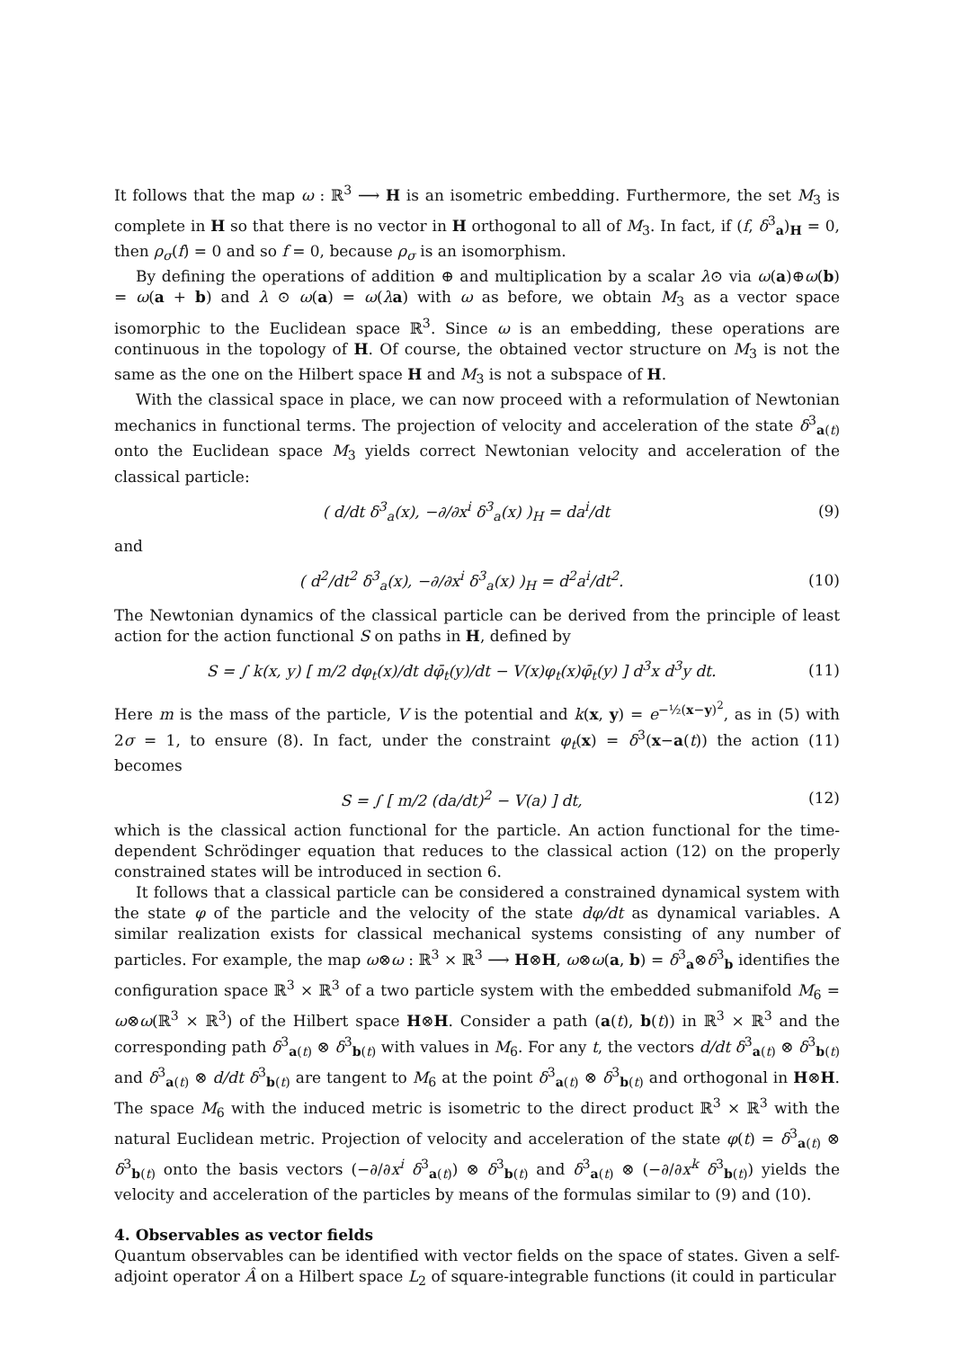It follows that the map ω : ℝ<sup>3</sup> ⟶ H is an isometric embedding. Furthermore, the set M<sub>3</sub> is complete in H so that there is no vector in H orthogonal to all of M<sub>3</sub>. In fact, if (f, δ<sup>3</sup><sub>a</sub>)<sub>H</sub> = 0, then ρ<sub>σ</sub>(f) = 0 and so f = 0, because ρ<sub>σ</sub> is an isomorphism.
By defining the operations of addition ⊕ and multiplication by a scalar λ⊙ via ω(a)⊕ω(b) = ω(a + b) and λ ⊙ ω(a) = ω(λa) with ω as before, we obtain M<sub>3</sub> as a vector space isomorphic to the Euclidean space ℝ<sup>3</sup>. Since ω is an embedding, these operations are continuous in the topology of H. Of course, the obtained vector structure on M<sub>3</sub> is not the same as the one on the Hilbert space H and M<sub>3</sub> is not a subspace of H.
With the classical space in place, we can now proceed with a reformulation of Newtonian mechanics in functional terms. The projection of velocity and acceleration of the state δ<sup>3</sup><sub>a(t)</sub> onto the Euclidean space M<sub>3</sub> yields correct Newtonian velocity and acceleration of the classical particle:
( d/dt δ<sup>3</sup><sub>a</sub>(x), −∂/∂x<sup>i</sup> δ<sup>3</sup><sub>a</sub>(x) )<sub>H</sub> = da<sup>i</sup>/dt (9)
and
( d<sup>2</sup>/dt<sup>2</sup> δ<sup>3</sup><sub>a</sub>(x), −∂/∂x<sup>i</sup> δ<sup>3</sup><sub>a</sub>(x) )<sub>H</sub> = d<sup>2</sup>a<sup>i</sup>/dt<sup>2</sup>. (10)
The Newtonian dynamics of the classical particle can be derived from the principle of least action for the action functional S on paths in H, defined by
S = ∫ k(x, y) [ m/2 dφ<sub>t</sub>(x)/dt dφ̄<sub>t</sub>(y)/dt − V(x)φ<sub>t</sub>(x)φ̄<sub>t</sub>(y) ] d<sup>3</sup>x d<sup>3</sup>y dt. (11)
Here m is the mass of the particle, V is the potential and k(x, y) = e<sup>−½(x−y)<sup>2</sup></sup>, as in (5) with 2σ = 1, to ensure (8). In fact, under the constraint φ<sub>t</sub>(x) = δ<sup>3</sup>(x−a(t)) the action (11) becomes
S = ∫ [ m/2 (da/dt)<sup>2</sup> − V(a) ] dt, (12)
which is the classical action functional for the particle. An action functional for the time-dependent Schrödinger equation that reduces to the classical action (12) on the properly constrained states will be introduced in section 6.
It follows that a classical particle can be considered a constrained dynamical system with the state φ of the particle and the velocity of the state dφ/dt as dynamical variables. A similar realization exists for classical mechanical systems consisting of any number of particles. For example, the map ω⊗ω : ℝ<sup>3</sup> × ℝ<sup>3</sup> ⟶ H⊗H, ω⊗ω(a, b) = δ<sup>3</sup><sub>a</sub>⊗δ<sup>3</sup><sub>b</sub> identifies the configuration space ℝ<sup>3</sup> × ℝ<sup>3</sup> of a two particle system with the embedded submanifold M<sub>6</sub> = ω⊗ω(ℝ<sup>3</sup> × ℝ<sup>3</sup>) of the Hilbert space H⊗H. Consider a path (a(t), b(t)) in ℝ<sup>3</sup> × ℝ<sup>3</sup> and the corresponding path δ<sup>3</sup><sub>a(t)</sub> ⊗ δ<sup>3</sup><sub>b(t)</sub> with values in M<sub>6</sub>. For any t, the vectors d/dt δ<sup>3</sup><sub>a(t)</sub> ⊗ δ<sup>3</sup><sub>b(t)</sub> and δ<sup>3</sup><sub>a(t)</sub> ⊗ d/dt δ<sup>3</sup><sub>b(t)</sub> are tangent to M<sub>6</sub> at the point δ<sup>3</sup><sub>a(t)</sub> ⊗ δ<sup>3</sup><sub>b(t)</sub> and orthogonal in H⊗H. The space M<sub>6</sub> with the induced metric is isometric to the direct product ℝ<sup>3</sup> × ℝ<sup>3</sup> with the natural Euclidean metric. Projection of velocity and acceleration of the state φ(t) = δ<sup>3</sup><sub>a(t)</sub> ⊗ δ<sup>3</sup><sub>b(t)</sub> onto the basis vectors (−∂/∂x<sup>i</sup> δ<sup>3</sup><sub>a(t)</sub>) ⊗ δ<sup>3</sup><sub>b(t)</sub> and δ<sup>3</sup><sub>a(t)</sub> ⊗ (−∂/∂x<sup>k</sup> δ<sup>3</sup><sub>b(t)</sub>) yields the velocity and acceleration of the particles by means of the formulas similar to (9) and (10).
4. Observables as vector fields
Quantum observables can be identified with vector fields on the space of states. Given a self-adjoint operator Â on a Hilbert space L<sub>2</sub> of square-integrable functions (it could in particular